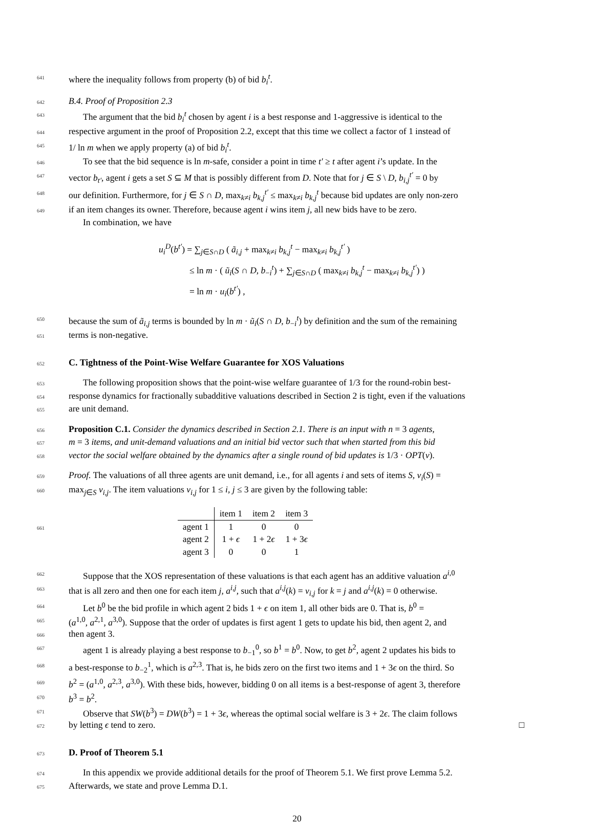641 where the inequality follows from property (b) of bid b<sub>i</sub><sup>t</sup>.
642 B.4. Proof of Proposition 2.3
643 The argument that the bid b<sub>i</sub><sup>t</sup> chosen by agent i is a best response and 1-aggressive is identical to the
644 respective argument in the proof of Proposition 2.2, except that this time we collect a factor of 1 instead of
645 1/ ln m when we apply property (a) of bid b<sub>i</sub><sup>t</sup>.
646 To see that the bid sequence is ln m-safe, consider a point in time t′ ≥ t after agent i’s update. In the
647 vector b<sub>t′</sub>, agent i gets a set S ⊆ M that is possibly different from D. Note that for j ∈ S \ D, b<sub>i,j</sub><sup>t′</sup> = 0 by
648 our definition. Furthermore, for j ∈ S ∩ D, max<sub>k≠i</sub> b<sub>k,j</sub><sup>t′</sup> ≤ max<sub>k≠i</sub> b<sub>k,j</sub><sup>t</sup> because bid updates are only non-zero
649 if an item changes its owner. Therefore, because agent i wins item j, all new bids have to be zero.
In combination, we have
u<sub>i</sub><sup>D</sup>(b<sup>t′</sup>) = ∑<sub>j∈S∩D</sub> ( ã<sub>i,j</sub> + max<sub>k≠i</sub> b<sub>k,j</sub><sup>t</sup> − max<sub>k≠i</sub> b<sub>k,j</sub><sup>t′</sup> )
≤ ln m · ( ũ<sub>i</sub>(S ∩ D, b<sub>−i</sub><sup>t</sup>) + ∑<sub>j∈S∩D</sub> ( max<sub>k≠i</sub> b<sub>k,j</sub><sup>t</sup> − max<sub>k≠i</sub> b<sub>k,j</sub><sup>t′</sup>) )
= ln m · u<sub>i</sub>(b<sup>t′</sup>) ,
650 because the sum of ã<sub>i,j</sub> terms is bounded by ln m · ũ<sub>i</sub>(S ∩ D, b<sub>−i</sub><sup>t</sup>) by definition and the sum of the remaining
651 terms is non-negative.
652
C. Tightness of the Point-Wise Welfare Guarantee for XOS Valuations
653 The following proposition shows that the point-wise welfare guarantee of 1/3 for the round-robin best-
654 response dynamics for fractionally subadditive valuations described in Section 2 is tight, even if the valuations
655 are unit demand.
656 Proposition C.1. Consider the dynamics described in Section 2.1. There is an input with n = 3 agents,
657 m = 3 items, and unit-demand valuations and an initial bid vector such that when started from this bid
658 vector the social welfare obtained by the dynamics after a single round of bid updates is 1/3 · OPT(v).
659 Proof. The valuations of all three agents are unit demand, i.e., for all agents i and sets of items S, v<sub>i</sub>(S) =
660 max<sub>j∈S</sub> v<sub>i,j</sub>. The item valuations v<sub>i,j</sub> for 1 ≤ i, j ≤ 3 are given by the following table:
661
| | item 1 | item 2 | item 3 |
| agent 1 | 1 | 0 | 0 |
| agent 2 | 1 + ϵ | 1 + 2 ϵ | 1 + 3 ϵ |
| agent 3 | 0 | 0 | 1 |
662 Suppose that the XOS representation of these valuations is that each agent has an additive valuation a<sup>i,0</sup>
663 that is all zero and then one for each item j, a<sup>i,j</sup>, such that a<sup>i,j</sup>(k) = v<sub>i,j</sub> for k = j and a<sup>i,j</sup>(k) = 0 otherwise.
664 Let b<sup>0</sup> be the bid profile in which agent 2 bids 1 + ϵ on item 1, all other bids are 0. That is, b<sup>0</sup> =
665 (a<sup>1,0</sup>, a<sup>2,1</sup>, a<sup>3,0</sup>). Suppose that the order of updates is first agent 1 gets to update his bid, then agent 2, and
666 then agent 3.
667 agent 1 is already playing a best response to b<sub>−1</sub><sup>0</sup>, so b<sup>1</sup> = b<sup>0</sup>. Now, to get b<sup>2</sup>, agent 2 updates his bids to
668 a best-response to b<sub>−2</sub><sup>1</sup>, which is a<sup>2,3</sup>. That is, he bids zero on the first two items and 1 + 3ϵ on the third. So
669 b<sup>2</sup> = (a<sup>1,0</sup>, a<sup>2,3</sup>, a<sup>3,0</sup>). With these bids, however, bidding 0 on all items is a best-response of agent 3, therefore
670 b<sup>3</sup> = b<sup>2</sup>.
671 Observe that SW(b<sup>3</sup>) = DW(b<sup>3</sup>) = 1 + 3ϵ, whereas the optimal social welfare is 3 + 2ϵ. The claim follows
672 by letting ϵ tend to zero. □
673
D. Proof of Theorem 5.1
674 In this appendix we provide additional details for the proof of Theorem 5.1. We first prove Lemma 5.2.
675 Afterwards, we state and prove Lemma D.1.
20